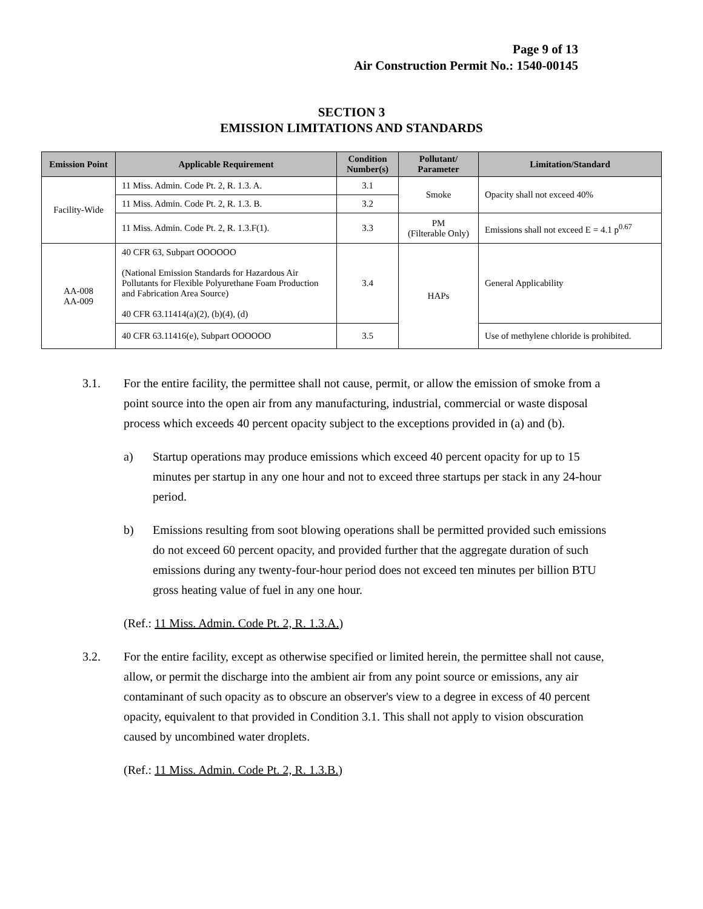Page 9 of 13
Air Construction Permit No.: 1540-00145
SECTION 3
EMISSION LIMITATIONS AND STANDARDS
| Emission Point | Applicable Requirement | Condition Number(s) | Pollutant/ Parameter | Limitation/Standard |
| --- | --- | --- | --- | --- |
| Facility-Wide | 11 Miss. Admin. Code Pt. 2, R. 1.3. A. | 3.1 | Smoke | Opacity shall not exceed 40% |
| | 11 Miss. Admin. Code Pt. 2, R. 1.3. B. | 3.2 | | |
| | 11 Miss. Admin. Code Pt. 2, R. 1.3.F(1). | 3.3 | PM (Filterable Only) | Emissions shall not exceed E = 4.1 p<sup>0.67</sup> |
| AA-008 AA-009 | 40 CFR 63, Subpart OOOOOO (National Emission Standards for Hazardous Air Pollutants for Flexible Polyurethane Foam Production and Fabrication Area Source) 40 CFR 63.11414(a)(2), (b)(4), (d) | 3.4 | HAPs | General Applicability |
| | 40 CFR 63.11416(e), Subpart OOOOOO | 3.5 | | Use of methylene chloride is prohibited. |
3.1. For the entire facility, the permittee shall not cause, permit, or allow the emission of smoke from a point source into the open air from any manufacturing, industrial, commercial or waste disposal process which exceeds 40 percent opacity subject to the exceptions provided in (a) and (b).
a) Startup operations may produce emissions which exceed 40 percent opacity for up to 15 minutes per startup in any one hour and not to exceed three startups per stack in any 24-hour period.
b) Emissions resulting from soot blowing operations shall be permitted provided such emissions do not exceed 60 percent opacity, and provided further that the aggregate duration of such emissions during any twenty-four-hour period does not exceed ten minutes per billion BTU gross heating value of fuel in any one hour.
(Ref.: 11 Miss. Admin. Code Pt. 2, R. 1.3.A.)
3.2. For the entire facility, except as otherwise specified or limited herein, the permittee shall not cause, allow, or permit the discharge into the ambient air from any point source or emissions, any air contaminant of such opacity as to obscure an observer's view to a degree in excess of 40 percent opacity, equivalent to that provided in Condition 3.1. This shall not apply to vision obscuration caused by uncombined water droplets.
(Ref.: 11 Miss. Admin. Code Pt. 2, R. 1.3.B.)